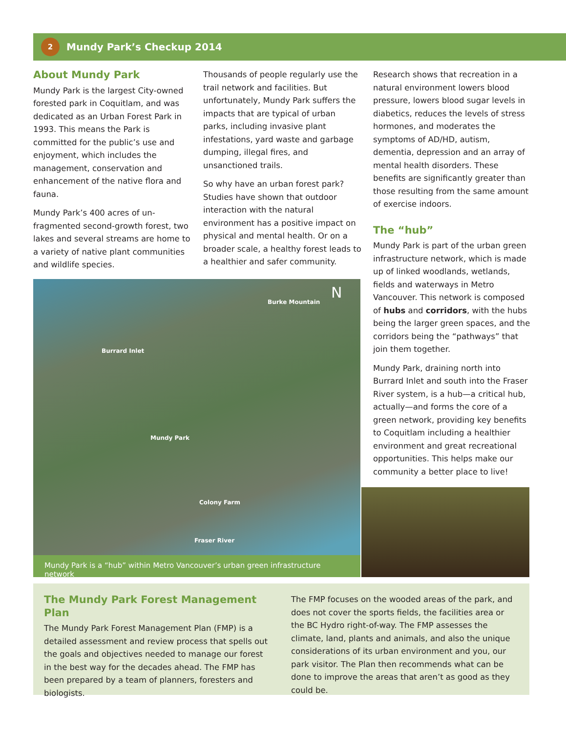2
Mundy Park’s Checkup 2014
About Mundy Park
Mundy Park is the largest City-owned forested park in Coquitlam, and was dedicated as an Urban Forest Park in 1993. This means the Park is committed for the public’s use and enjoyment, which includes the management, conservation and enhancement of the native flora and fauna.
Mundy Park’s 400 acres of un-fragmented second-growth forest, two lakes and several streams are home to a variety of native plant communities and wildlife species.
Thousands of people regularly use the trail network and facilities. But unfortunately, Mundy Park suffers the impacts that are typical of urban parks, including invasive plant infestations, yard waste and garbage dumping, illegal fires, and unsanctioned trails.
So why have an urban forest park? Studies have shown that outdoor interaction with the natural environment has a positive impact on physical and mental health. Or on a broader scale, a healthy forest leads to a healthier and safer community.
Research shows that recreation in a natural environment lowers blood pressure, lowers blood sugar levels in diabetics, reduces the levels of stress hormones, and moderates the symptoms of AD/HD, autism, dementia, depression and an array of mental health disorders. These benefits are significantly greater than those resulting from the same amount of exercise indoors.
The “hub”
Mundy Park is part of the urban green infrastructure network, which is made up of linked woodlands, wetlands, fields and waterways in Metro Vancouver. This network is composed of hubs and corridors, with the hubs being the larger green spaces, and the corridors being the “pathways” that join them together.
Mundy Park, draining north into Burrard Inlet and south into the Fraser River system, is a hub—a critical hub, actually—and forms the core of a green network, providing key benefits to Coquitlam including a healthier environment and great recreational opportunities. This helps make our community a better place to live!
Burke Mountain
Burrard Inlet
Mundy Park
Colony Farm
Fraser River
N
Mundy Park is a “hub” within Metro Vancouver’s urban green infrastructure network
The Mundy Park Forest Management Plan
The Mundy Park Forest Management Plan (FMP) is a detailed assessment and review process that spells out the goals and objectives needed to manage our forest in the best way for the decades ahead. The FMP has been prepared by a team of planners, foresters and biologists.
The FMP focuses on the wooded areas of the park, and does not cover the sports fields, the facilities area or the BC Hydro right-of-way. The FMP assesses the climate, land, plants and animals, and also the unique considerations of its urban environment and you, our park visitor. The Plan then recommends what can be done to improve the areas that aren’t as good as they could be.